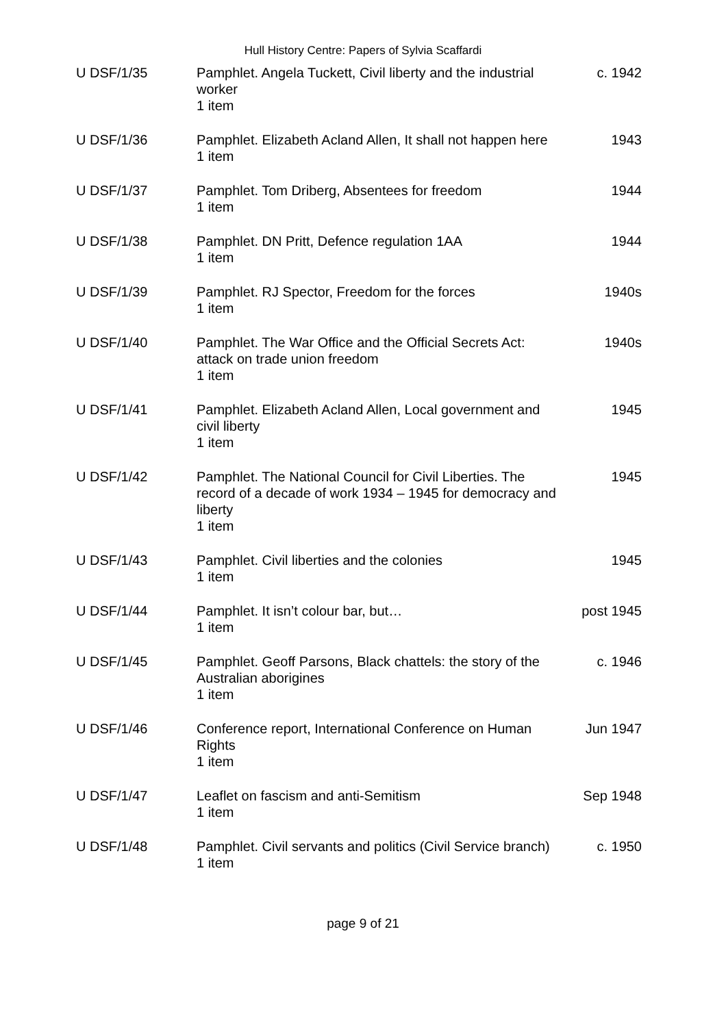Hull History Centre: Papers of Sylvia Scaffardi
| U DSF/1/35 | Pamphlet. Angela Tuckett, Civil liberty and the industrial worker 1 item | c. 1942 |
| U DSF/1/36 | Pamphlet. Elizabeth Acland Allen, It shall not happen here 1 item | 1943 |
| U DSF/1/37 | Pamphlet. Tom Driberg, Absentees for freedom 1 item | 1944 |
| U DSF/1/38 | Pamphlet. DN Pritt, Defence regulation 1AA 1 item | 1944 |
| U DSF/1/39 | Pamphlet. RJ Spector, Freedom for the forces 1 item | 1940s |
| U DSF/1/40 | Pamphlet. The War Office and the Official Secrets Act: attack on trade union freedom 1 item | 1940s |
| U DSF/1/41 | Pamphlet. Elizabeth Acland Allen, Local government and civil liberty 1 item | 1945 |
| U DSF/1/42 | Pamphlet. The National Council for Civil Liberties. The record of a decade of work 1934 – 1945 for democracy and liberty 1 item | 1945 |
| U DSF/1/43 | Pamphlet. Civil liberties and the colonies 1 item | 1945 |
| U DSF/1/44 | Pamphlet. It isn’t colour bar, but… 1 item | post 1945 |
| U DSF/1/45 | Pamphlet. Geoff Parsons, Black chattels: the story of the Australian aborigines 1 item | c. 1946 |
| U DSF/1/46 | Conference report, International Conference on Human Rights 1 item | Jun 1947 |
| U DSF/1/47 | Leaflet on fascism and anti-Semitism 1 item | Sep 1948 |
| U DSF/1/48 | Pamphlet. Civil servants and politics (Civil Service branch) 1 item | c. 1950 |
page 9 of 21